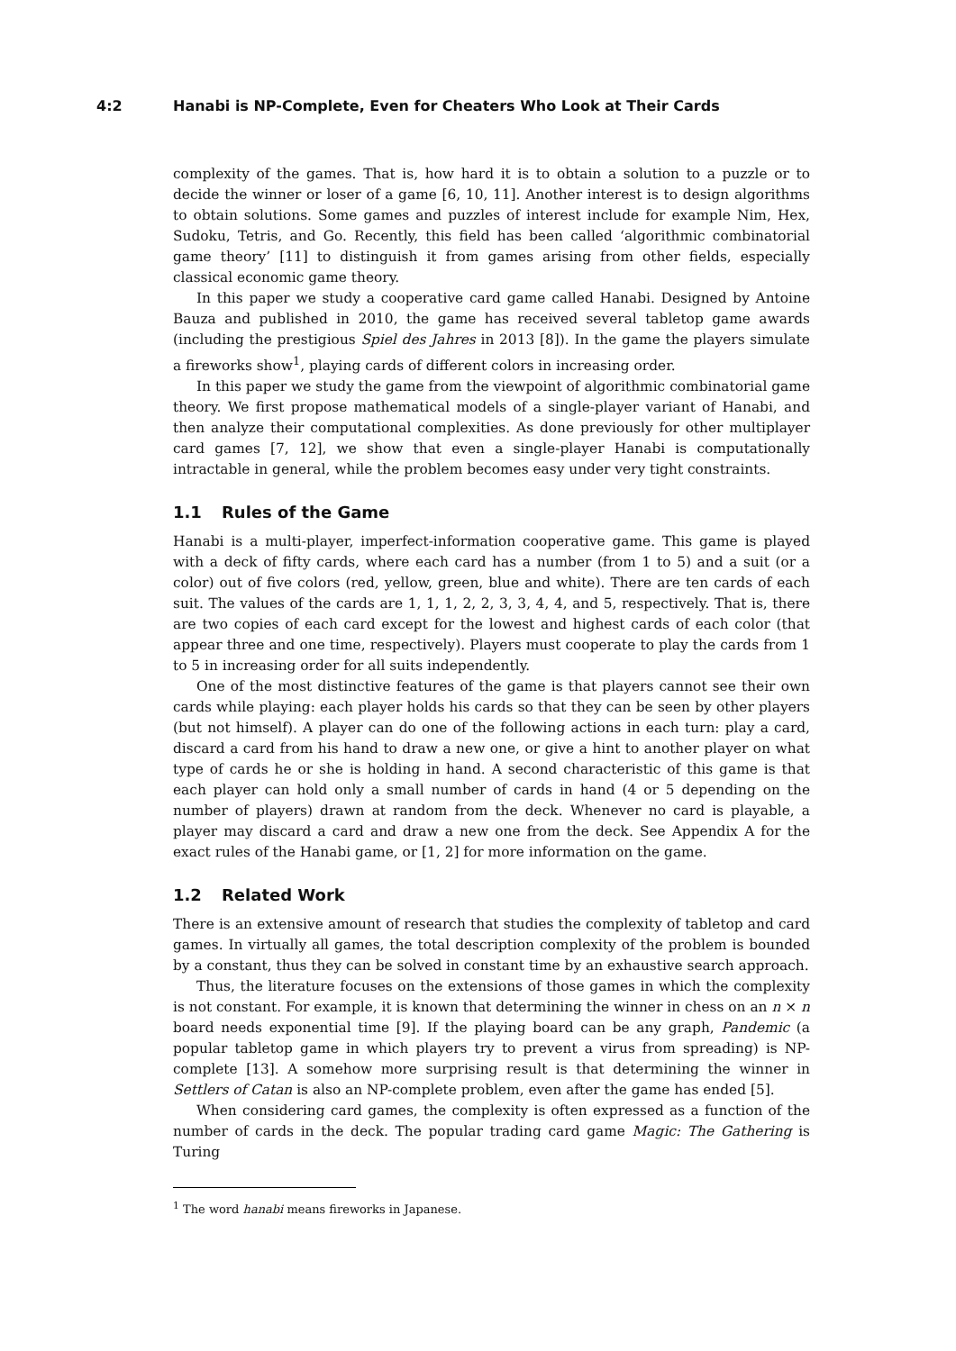4:2 Hanabi is NP-Complete, Even for Cheaters Who Look at Their Cards
complexity of the games. That is, how hard it is to obtain a solution to a puzzle or to decide the winner or loser of a game [6, 10, 11]. Another interest is to design algorithms to obtain solutions. Some games and puzzles of interest include for example Nim, Hex, Sudoku, Tetris, and Go. Recently, this field has been called ‘algorithmic combinatorial game theory’ [11] to distinguish it from games arising from other fields, especially classical economic game theory.
In this paper we study a cooperative card game called Hanabi. Designed by Antoine Bauza and published in 2010, the game has received several tabletop game awards (including the prestigious Spiel des Jahres in 2013 [8]). In the game the players simulate a fireworks show<sup>1</sup>, playing cards of different colors in increasing order.
In this paper we study the game from the viewpoint of algorithmic combinatorial game theory. We first propose mathematical models of a single-player variant of Hanabi, and then analyze their computational complexities. As done previously for other multiplayer card games [7, 12], we show that even a single-player Hanabi is computationally intractable in general, while the problem becomes easy under very tight constraints.
1.1 Rules of the Game
Hanabi is a multi-player, imperfect-information cooperative game. This game is played with a deck of fifty cards, where each card has a number (from 1 to 5) and a suit (or a color) out of five colors (red, yellow, green, blue and white). There are ten cards of each suit. The values of the cards are 1, 1, 1, 2, 2, 3, 3, 4, 4, and 5, respectively. That is, there are two copies of each card except for the lowest and highest cards of each color (that appear three and one time, respectively). Players must cooperate to play the cards from 1 to 5 in increasing order for all suits independently.
One of the most distinctive features of the game is that players cannot see their own cards while playing: each player holds his cards so that they can be seen by other players (but not himself). A player can do one of the following actions in each turn: play a card, discard a card from his hand to draw a new one, or give a hint to another player on what type of cards he or she is holding in hand. A second characteristic of this game is that each player can hold only a small number of cards in hand (4 or 5 depending on the number of players) drawn at random from the deck. Whenever no card is playable, a player may discard a card and draw a new one from the deck. See Appendix A for the exact rules of the Hanabi game, or [1, 2] for more information on the game.
1.2 Related Work
There is an extensive amount of research that studies the complexity of tabletop and card games. In virtually all games, the total description complexity of the problem is bounded by a constant, thus they can be solved in constant time by an exhaustive search approach.
Thus, the literature focuses on the extensions of those games in which the complexity is not constant. For example, it is known that determining the winner in chess on an n × n board needs exponential time [9]. If the playing board can be any graph, Pandemic (a popular tabletop game in which players try to prevent a virus from spreading) is NP-complete [13]. A somehow more surprising result is that determining the winner in Settlers of Catan is also an NP-complete problem, even after the game has ended [5].
When considering card games, the complexity is often expressed as a function of the number of cards in the deck. The popular trading card game Magic: The Gathering is Turing
<sup>1</sup> The word hanabi means fireworks in Japanese.